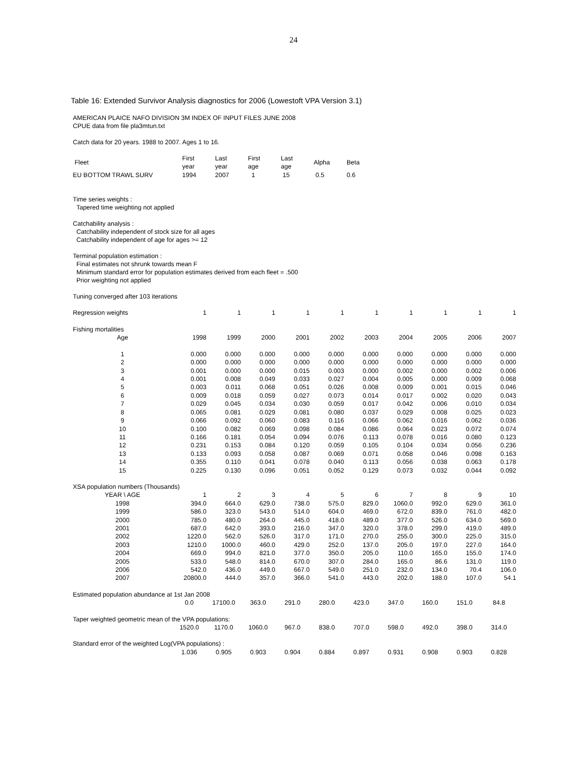24
Table 16: Extended Survivor Analysis diagnostics for 2006 (Lowestoft VPA Version 3.1)
AMERICAN PLAICE NAFO DIVISION 3M INDEX OF INPUT FILES JUNE 2008
CPUE data from file pla3mtun.txt
Catch data for 20 years. 1988 to 2007. Ages 1 to 16.
| Fleet | First year | Last year | First age | Last age | Alpha | Beta |
| EU BOTTOM TRAWL SURV | 1994 | 2007 | 1 | 15 | 0.5 | 0.6 |
Time series weights :
Tapered time weighting not applied
Catchability analysis :
Catchability independent of stock size for all ages
Catchability independent of age for ages >= 12
Terminal population estimation :
Final estimates not shrunk towards mean F
Minimum standard error for population estimates derived from each fleet = .500
Prior weighting not applied
Tuning converged after 103 iterations
| Regression weights | 1 | 1 | 1 | 1 | 1 | 1 | 1 | 1 | 1 | 1 |
| Fishing mortalities | | | | | | | | | | |
| Age | 1998 | 1999 | 2000 | 2001 | 2002 | 2003 | 2004 | 2005 | 2006 | 2007 |
| 1 | 0.000 | 0.000 | 0.000 | 0.000 | 0.000 | 0.000 | 0.000 | 0.000 | 0.000 | 0.000 |
| 2 | 0.000 | 0.000 | 0.000 | 0.000 | 0.000 | 0.000 | 0.000 | 0.000 | 0.000 | 0.000 |
| 3 | 0.001 | 0.000 | 0.000 | 0.015 | 0.003 | 0.000 | 0.002 | 0.000 | 0.002 | 0.006 |
| 4 | 0.001 | 0.008 | 0.049 | 0.033 | 0.027 | 0.004 | 0.005 | 0.000 | 0.009 | 0.068 |
| 5 | 0.003 | 0.011 | 0.068 | 0.051 | 0.026 | 0.008 | 0.009 | 0.001 | 0.015 | 0.046 |
| 6 | 0.009 | 0.018 | 0.059 | 0.027 | 0.073 | 0.014 | 0.017 | 0.002 | 0.020 | 0.043 |
| 7 | 0.029 | 0.045 | 0.034 | 0.030 | 0.059 | 0.017 | 0.042 | 0.006 | 0.010 | 0.034 |
| 8 | 0.065 | 0.081 | 0.029 | 0.081 | 0.080 | 0.037 | 0.029 | 0.008 | 0.025 | 0.023 |
| 9 | 0.066 | 0.092 | 0.060 | 0.083 | 0.116 | 0.066 | 0.062 | 0.016 | 0.062 | 0.036 |
| 10 | 0.100 | 0.082 | 0.069 | 0.098 | 0.084 | 0.086 | 0.064 | 0.023 | 0.072 | 0.074 |
| 11 | 0.166 | 0.181 | 0.054 | 0.094 | 0.076 | 0.113 | 0.078 | 0.016 | 0.080 | 0.123 |
| 12 | 0.231 | 0.153 | 0.084 | 0.120 | 0.059 | 0.105 | 0.104 | 0.034 | 0.056 | 0.236 |
| 13 | 0.133 | 0.093 | 0.058 | 0.087 | 0.069 | 0.071 | 0.058 | 0.046 | 0.098 | 0.163 |
| 14 | 0.355 | 0.110 | 0.041 | 0.078 | 0.040 | 0.113 | 0.056 | 0.038 | 0.063 | 0.178 |
| 15 | 0.225 | 0.130 | 0.096 | 0.051 | 0.052 | 0.129 | 0.073 | 0.032 | 0.044 | 0.092 |
| XSA population numbers (Thousands) | | | | | | | | | | |
| YEAR \ AGE | 1 | 2 | 3 | 4 | 5 | 6 | 7 | 8 | 9 | 10 |
| 1998 | 394.0 | 664.0 | 629.0 | 738.0 | 575.0 | 829.0 | 1060.0 | 992.0 | 629.0 | 361.0 |
| 1999 | 586.0 | 323.0 | 543.0 | 514.0 | 604.0 | 469.0 | 672.0 | 839.0 | 761.0 | 482.0 |
| 2000 | 785.0 | 480.0 | 264.0 | 445.0 | 418.0 | 489.0 | 377.0 | 526.0 | 634.0 | 569.0 |
| 2001 | 687.0 | 642.0 | 393.0 | 216.0 | 347.0 | 320.0 | 378.0 | 299.0 | 419.0 | 489.0 |
| 2002 | 1220.0 | 562.0 | 526.0 | 317.0 | 171.0 | 270.0 | 255.0 | 300.0 | 225.0 | 315.0 |
| 2003 | 1210.0 | 1000.0 | 460.0 | 429.0 | 252.0 | 137.0 | 205.0 | 197.0 | 227.0 | 164.0 |
| 2004 | 669.0 | 994.0 | 821.0 | 377.0 | 350.0 | 205.0 | 110.0 | 165.0 | 155.0 | 174.0 |
| 2005 | 533.0 | 548.0 | 814.0 | 670.0 | 307.0 | 284.0 | 165.0 | 86.6 | 131.0 | 119.0 |
| 2006 | 542.0 | 436.0 | 449.0 | 667.0 | 549.0 | 251.0 | 232.0 | 134.0 | 70.4 | 106.0 |
| 2007 | 20800.0 | 444.0 | 357.0 | 366.0 | 541.0 | 443.0 | 202.0 | 188.0 | 107.0 | 54.1 |
| Estimated population abundance at 1st Jan 2008 | | | | | | | | | | |
| | 0.0 | 17100.0 | 363.0 | 291.0 | 280.0 | 423.0 | 347.0 | 160.0 | 151.0 | 84.8 |
| Taper weighted geometric mean of the VPA populations: | | | | | | | | | | |
| | 1520.0 | 1170.0 | 1060.0 | 967.0 | 838.0 | 707.0 | 598.0 | 492.0 | 398.0 | 314.0 |
| Standard error of the weighted Log(VPA populations) : | | | | | | | | | | |
| | 1.036 | 0.905 | 0.903 | 0.904 | 0.884 | 0.897 | 0.931 | 0.908 | 0.903 | 0.828 |